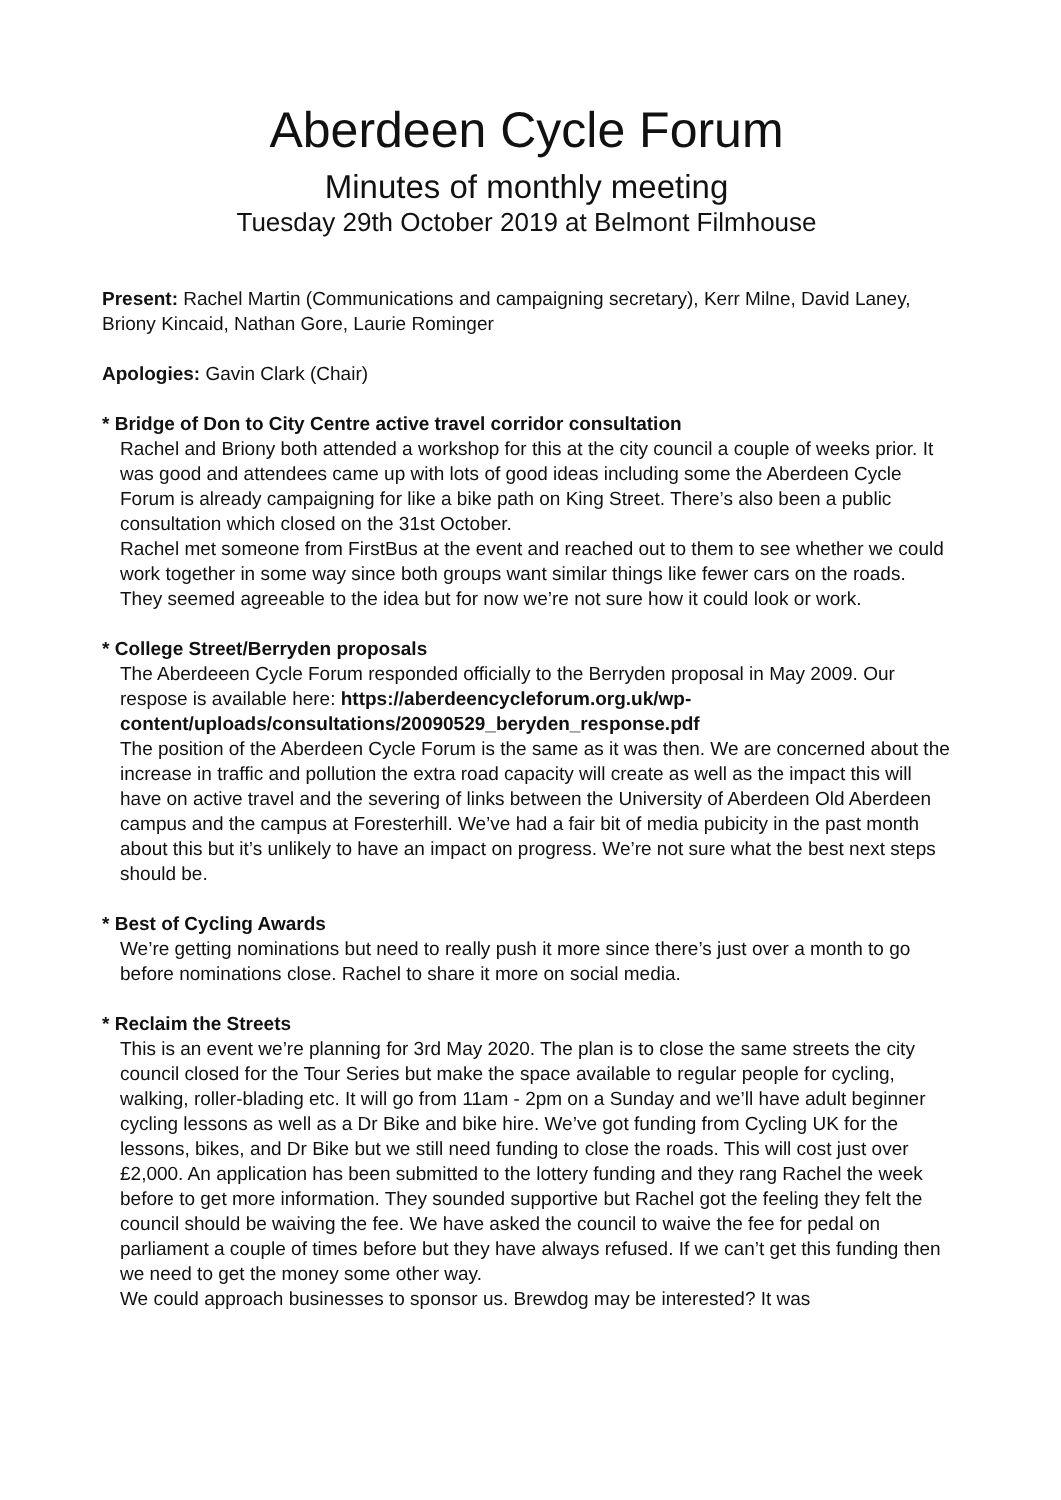Aberdeen Cycle Forum
Minutes of monthly meeting
Tuesday 29th October 2019 at Belmont Filmhouse
Present: Rachel Martin (Communications and campaigning secretary), Kerr Milne, David Laney, Briony Kincaid, Nathan Gore, Laurie Rominger
Apologies: Gavin Clark (Chair)
* Bridge of Don to City Centre active travel corridor consultation
Rachel and Briony both attended a workshop for this at the city council a couple of weeks prior. It was good and attendees came up with lots of good ideas including some the Aberdeen Cycle Forum is already campaigning for like a bike path on King Street. There’s also been a public consultation which closed on the 31st October.
Rachel met someone from FirstBus at the event and reached out to them to see whether we could work together in some way since both groups want similar things like fewer cars on the roads. They seemed agreeable to the idea but for now we’re not sure how it could look or work.
* College Street/Berryden proposals
The Aberdeeen Cycle Forum responded officially to the Berryden proposal in May 2009. Our respose is available here: https://aberdeencycleforum.org.uk/wp-content/uploads/consultations/20090529_beryden_response.pdf
The position of the Aberdeen Cycle Forum is the same as it was then. We are concerned about the increase in traffic and pollution the extra road capacity will create as well as the impact this will have on active travel and the severing of links between the University of Aberdeen Old Aberdeen campus and the campus at Foresterhill. We’ve had a fair bit of media pubicity in the past month about this but it’s unlikely to have an impact on progress. We’re not sure what the best next steps should be.
* Best of Cycling Awards
We’re getting nominations but need to really push it more since there’s just over a month to go before nominations close. Rachel to share it more on social media.
* Reclaim the Streets
This is an event we’re planning for 3rd May 2020. The plan is to close the same streets the city council closed for the Tour Series but make the space available to regular people for cycling, walking, roller-blading etc. It will go from 11am - 2pm on a Sunday and we’ll have adult beginner cycling lessons as well as a Dr Bike and bike hire. We’ve got funding from Cycling UK for the lessons, bikes, and Dr Bike but we still need funding to close the roads. This will cost just over £2,000. An application has been submitted to the lottery funding and they rang Rachel the week before to get more information. They sounded supportive but Rachel got the feeling they felt the council should be waiving the fee. We have asked the council to waive the fee for pedal on parliament a couple of times before but they have always refused. If we can’t get this funding then we need to get the money some other way.
We could approach businesses to sponsor us. Brewdog may be interested? It was